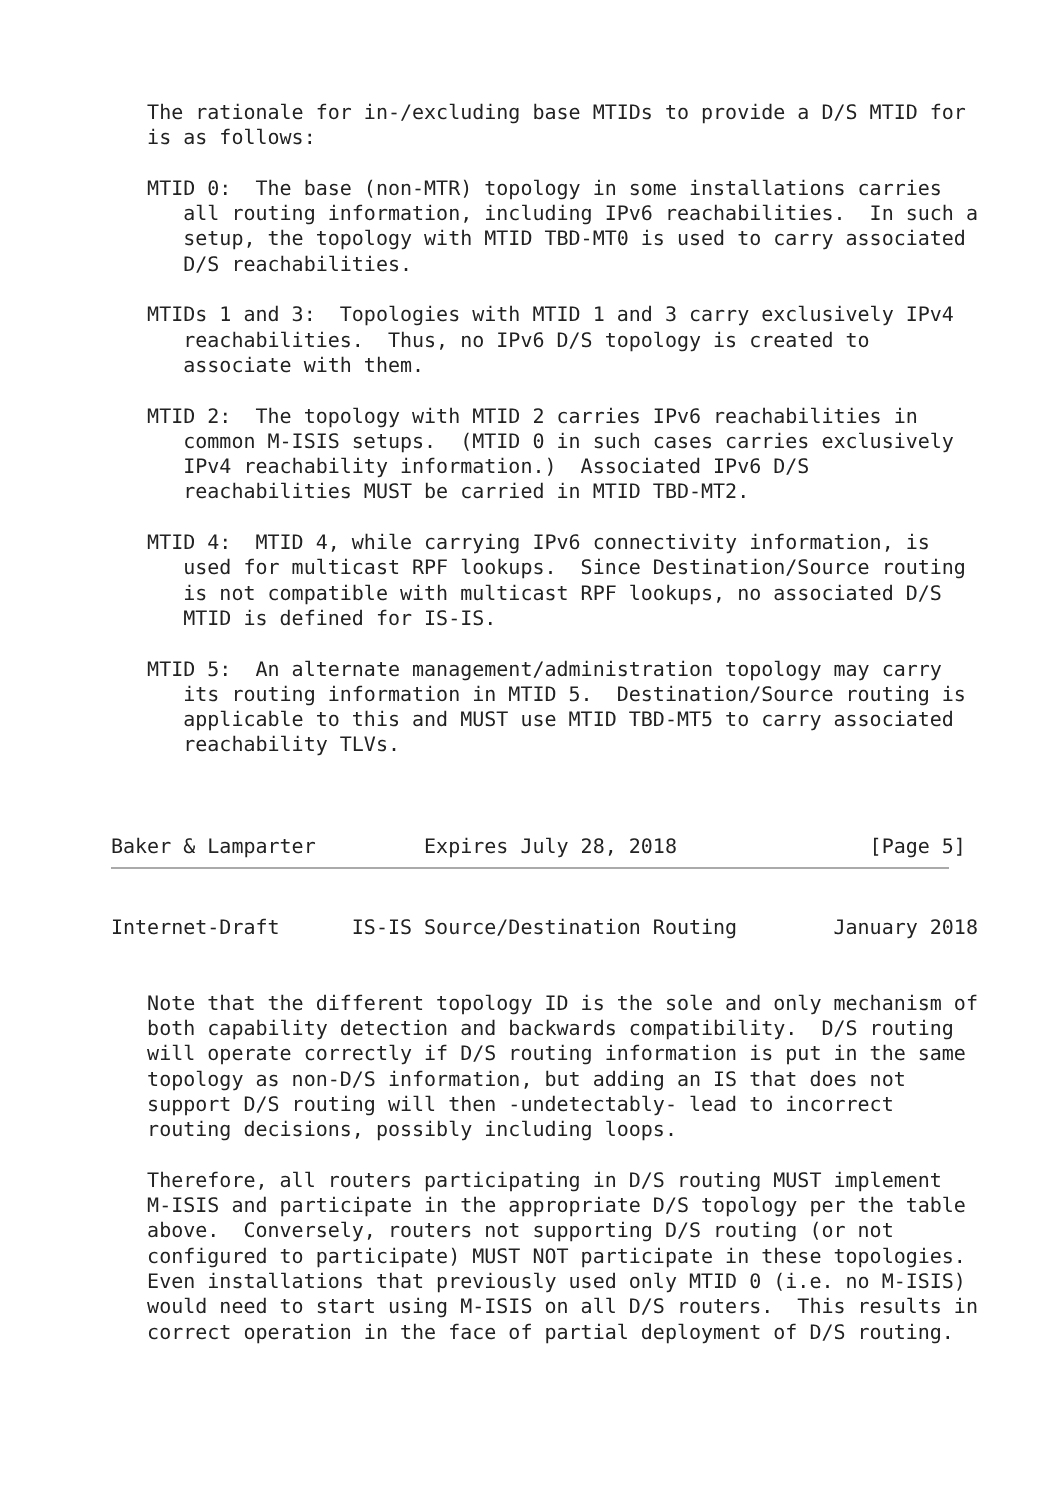The rationale for in-/excluding base MTIDs to provide a D/S MTID for
   is as follows:

   MTID 0:  The base (non-MTR) topology in some installations carries
      all routing information, including IPv6 reachabilities.  In such a
      setup, the topology with MTID TBD-MT0 is used to carry associated
      D/S reachabilities.

   MTIDs 1 and 3:  Topologies with MTID 1 and 3 carry exclusively IPv4
      reachabilities.  Thus, no IPv6 D/S topology is created to
      associate with them.

   MTID 2:  The topology with MTID 2 carries IPv6 reachabilities in
      common M-ISIS setups.  (MTID 0 in such cases carries exclusively
      IPv4 reachability information.)  Associated IPv6 D/S
      reachabilities MUST be carried in MTID TBD-MT2.

   MTID 4:  MTID 4, while carrying IPv6 connectivity information, is
      used for multicast RPF lookups.  Since Destination/Source routing
      is not compatible with multicast RPF lookups, no associated D/S
      MTID is defined for IS-IS.

   MTID 5:  An alternate management/administration topology may carry
      its routing information in MTID 5.  Destination/Source routing is
      applicable to this and MUST use MTID TBD-MT5 to carry associated
      reachability TLVs.



Baker & Lamparter         Expires July 28, 2018                [Page 5]
Internet-Draft      IS-IS Source/Destination Routing        January 2018


   Note that the different topology ID is the sole and only mechanism of
   both capability detection and backwards compatibility.  D/S routing
   will operate correctly if D/S routing information is put in the same
   topology as non-D/S information, but adding an IS that does not
   support D/S routing will then -undetectably- lead to incorrect
   routing decisions, possibly including loops.

   Therefore, all routers participating in D/S routing MUST implement
   M-ISIS and participate in the appropriate D/S topology per the table
   above.  Conversely, routers not supporting D/S routing (or not
   configured to participate) MUST NOT participate in these topologies.
   Even installations that previously used only MTID 0 (i.e. no M-ISIS)
   would need to start using M-ISIS on all D/S routers.  This results in
   correct operation in the face of partial deployment of D/S routing.